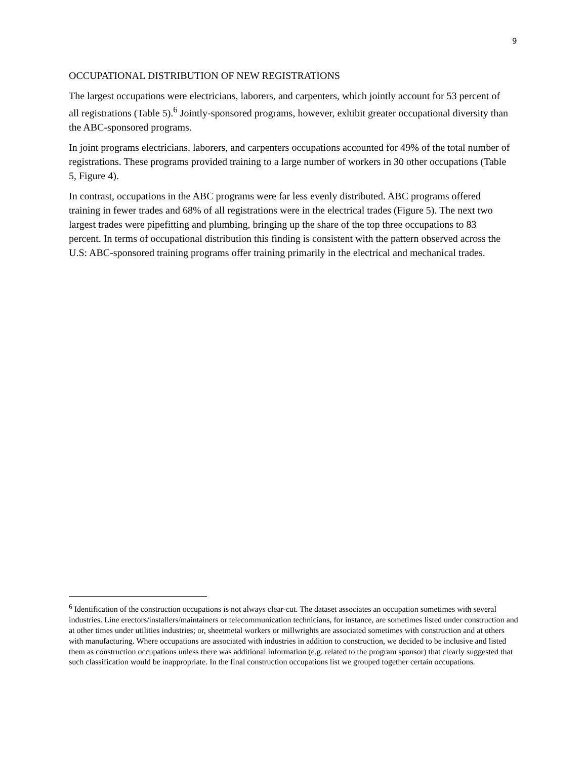9
OCCUPATIONAL DISTRIBUTION OF NEW REGISTRATIONS
The largest occupations were electricians, laborers, and carpenters, which jointly account for 53 percent of all registrations (Table 5).<sup>6</sup> Jointly-sponsored programs, however, exhibit greater occupational diversity than the ABC-sponsored programs.
In joint programs electricians, laborers, and carpenters occupations accounted for 49% of the total number of registrations. These programs provided training to a large number of workers in 30 other occupations (Table 5, Figure 4).
In contrast, occupations in the ABC programs were far less evenly distributed. ABC programs offered training in fewer trades and 68% of all registrations were in the electrical trades (Figure 5). The next two largest trades were pipefitting and plumbing, bringing up the share of the top three occupations to 83 percent. In terms of occupational distribution this finding is consistent with the pattern observed across the U.S: ABC-sponsored training programs offer training primarily in the electrical and mechanical trades.
<sup>6</sup> Identification of the construction occupations is not always clear-cut. The dataset associates an occupation sometimes with several industries. Line erectors/installers/maintainers or telecommunication technicians, for instance, are sometimes listed under construction and at other times under utilities industries; or, sheetmetal workers or millwrights are associated sometimes with construction and at others with manufacturing. Where occupations are associated with industries in addition to construction, we decided to be inclusive and listed them as construction occupations unless there was additional information (e.g. related to the program sponsor) that clearly suggested that such classification would be inappropriate. In the final construction occupations list we grouped together certain occupations.